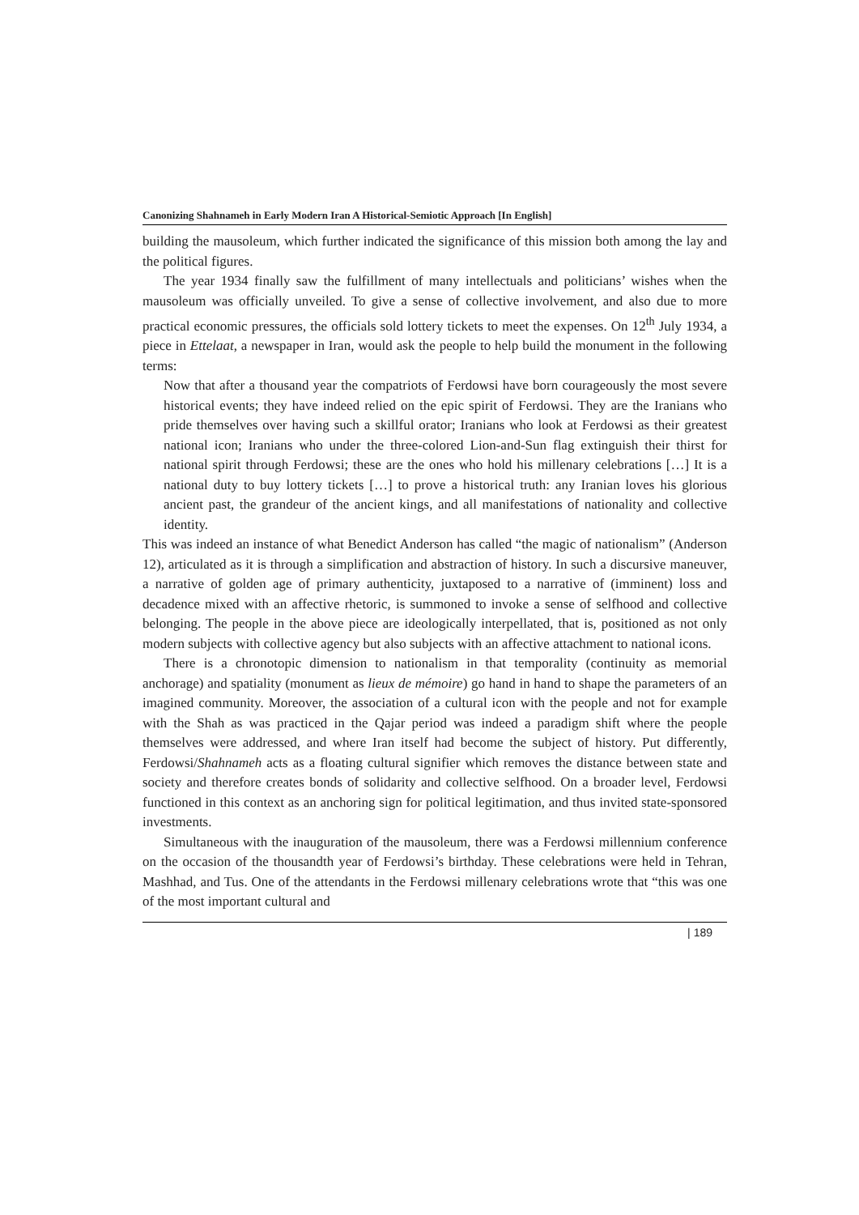Canonizing Shahnameh in Early Modern Iran A Historical-Semiotic Approach [In English]
building the mausoleum, which further indicated the significance of this mission both among the lay and the political figures.
The year 1934 finally saw the fulfillment of many intellectuals and politicians’ wishes when the mausoleum was officially unveiled. To give a sense of collective involvement, and also due to more practical economic pressures, the officials sold lottery tickets to meet the expenses. On 12<sup>th</sup> July 1934, a piece in Ettelaat, a newspaper in Iran, would ask the people to help build the monument in the following terms:
Now that after a thousand year the compatriots of Ferdowsi have born courageously the most severe historical events; they have indeed relied on the epic spirit of Ferdowsi. They are the Iranians who pride themselves over having such a skillful orator; Iranians who look at Ferdowsi as their greatest national icon; Iranians who under the three-colored Lion-and-Sun flag extinguish their thirst for national spirit through Ferdowsi; these are the ones who hold his millenary celebrations […] It is a national duty to buy lottery tickets […] to prove a historical truth: any Iranian loves his glorious ancient past, the grandeur of the ancient kings, and all manifestations of nationality and collective identity.
This was indeed an instance of what Benedict Anderson has called “the magic of nationalism” (Anderson 12), articulated as it is through a simplification and abstraction of history. In such a discursive maneuver, a narrative of golden age of primary authenticity, juxtaposed to a narrative of (imminent) loss and decadence mixed with an affective rhetoric, is summoned to invoke a sense of selfhood and collective belonging. The people in the above piece are ideologically interpellated, that is, positioned as not only modern subjects with collective agency but also subjects with an affective attachment to national icons.
There is a chronotopic dimension to nationalism in that temporality (continuity as memorial anchorage) and spatiality (monument as lieux de mémoire) go hand in hand to shape the parameters of an imagined community. Moreover, the association of a cultural icon with the people and not for example with the Shah as was practiced in the Qajar period was indeed a paradigm shift where the people themselves were addressed, and where Iran itself had become the subject of history. Put differently, Ferdowsi/Shahnameh acts as a floating cultural signifier which removes the distance between state and society and therefore creates bonds of solidarity and collective selfhood. On a broader level, Ferdowsi functioned in this context as an anchoring sign for political legitimation, and thus invited state-sponsored investments.
Simultaneous with the inauguration of the mausoleum, there was a Ferdowsi millennium conference on the occasion of the thousandth year of Ferdowsi’s birthday. These celebrations were held in Tehran, Mashhad, and Tus. One of the attendants in the Ferdowsi millenary celebrations wrote that “this was one of the most important cultural and
| 189